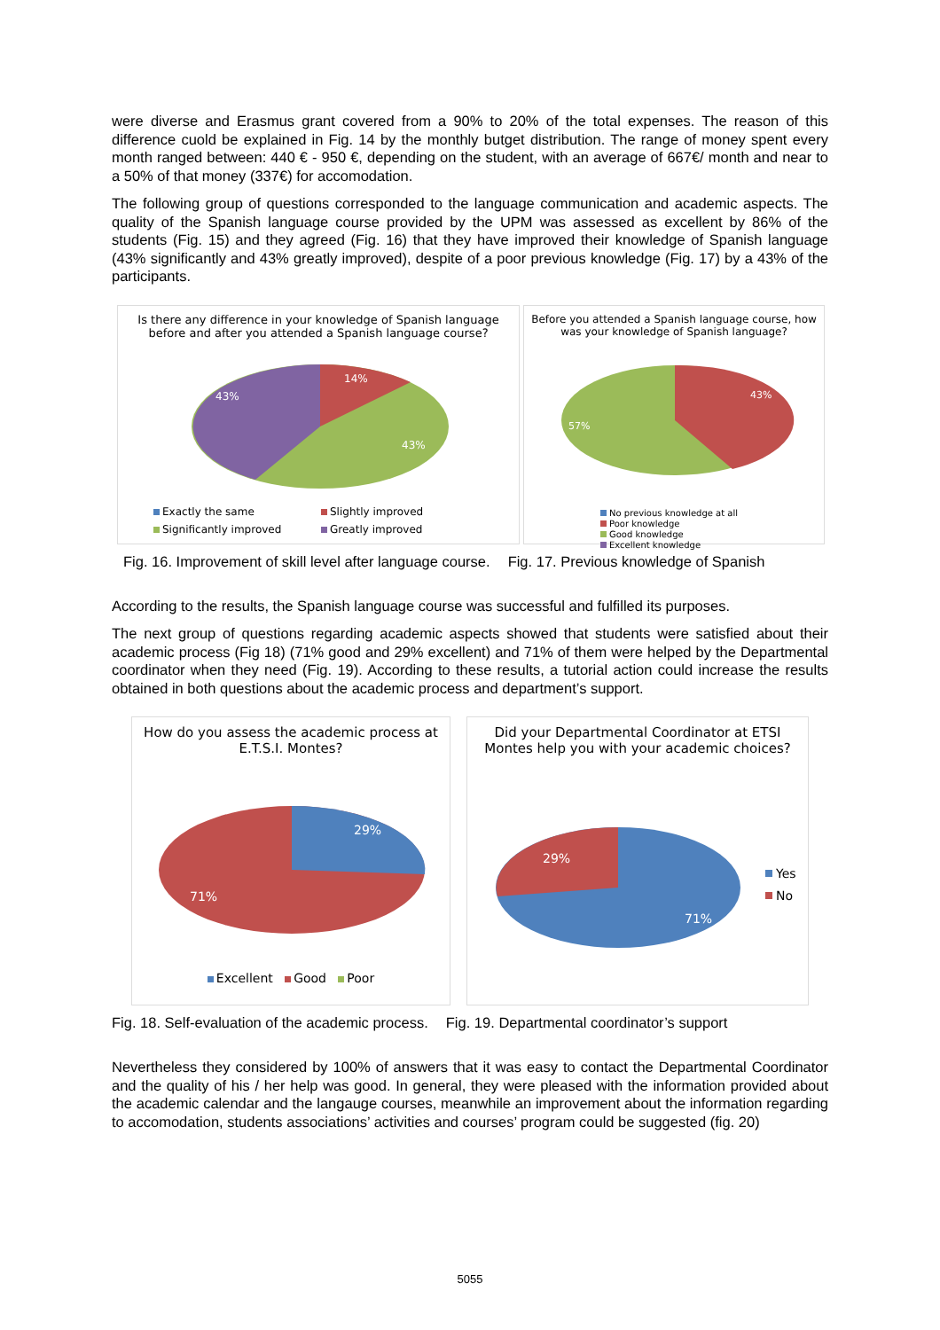were diverse and Erasmus grant covered from a 90% to 20% of the total expenses. The reason of this difference cuold be explained in Fig. 14 by the monthly butget distribution. The range of money spent every month ranged between: 440 € - 950 €, depending on the student, with an average of 667€/ month and near to a 50% of that money (337€) for accomodation.
The following group of questions corresponded to the language communication and academic aspects. The quality of the Spanish language course provided by the UPM was assessed as excellent by 86% of the students (Fig. 15) and they agreed (Fig. 16) that they have improved their knowledge of Spanish language (43% significantly and 43% greatly improved), despite of a poor previous knowledge (Fig. 17) by a 43% of the participants.
Is there any difference in your knowledge of Spanish language before and after you attended a Spanish language course?
14%
43%
43%
Exactly the same Slightly improved Significantly improved Greatly improved
Before you attended a Spanish language course, how was your knowledge of Spanish language?
43%
57%
No previous knowledge at all
Poor knowledge
Good knowledge
Excellent knowledge
Fig. 16. Improvement of skill level after language course. Fig. 17. Previous knowledge of Spanish
According to the results, the Spanish language course was successful and fulfilled its purposes.
The next group of questions regarding academic aspects showed that students were satisfied about their academic process (Fig 18) (71% good and 29% excellent) and 71% of them were helped by the Departmental coordinator when they need (Fig. 19). According to these results, a tutorial action could increase the results obtained in both questions about the academic process and department’s support.
How do you assess the academic process at E.T.S.I. Montes?
29%
71%
Excellent Good Poor
Did your Departmental Coordinator at ETSI Montes help you with your academic choices?
29%
71%
Yes
No
Fig. 18. Self-evaluation of the academic process. Fig. 19. Departmental coordinator’s support
Nevertheless they considered by 100% of answers that it was easy to contact the Departmental Coordinator and the quality of his / her help was good. In general, they were pleased with the information provided about the academic calendar and the langauge courses, meanwhile an improvement about the information regarding to accomodation, students associations’ activities and courses’ program could be suggested (fig. 20)
5055